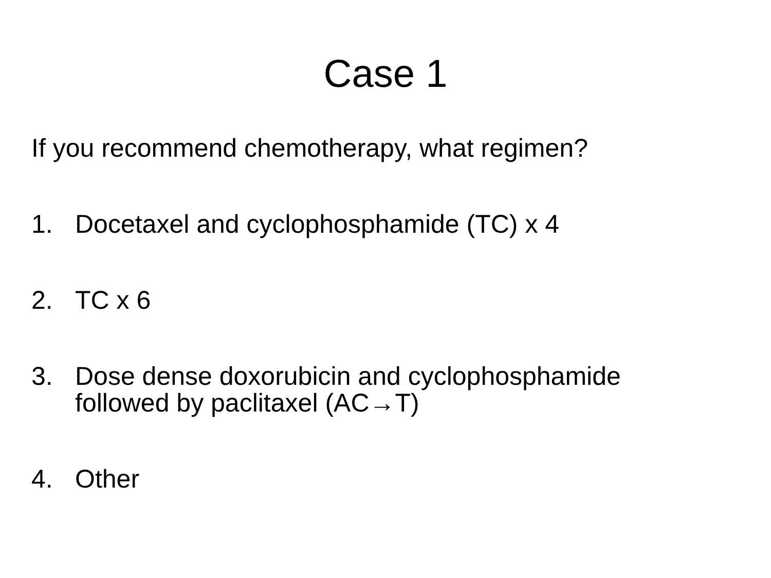Case 1
If you recommend chemotherapy, what regimen?
1. Docetaxel and cyclophosphamide (TC) x 4
2. TC x 6
3. Dose dense doxorubicin and cyclophosphamide
followed by paclitaxel (AC→T)
4. Other